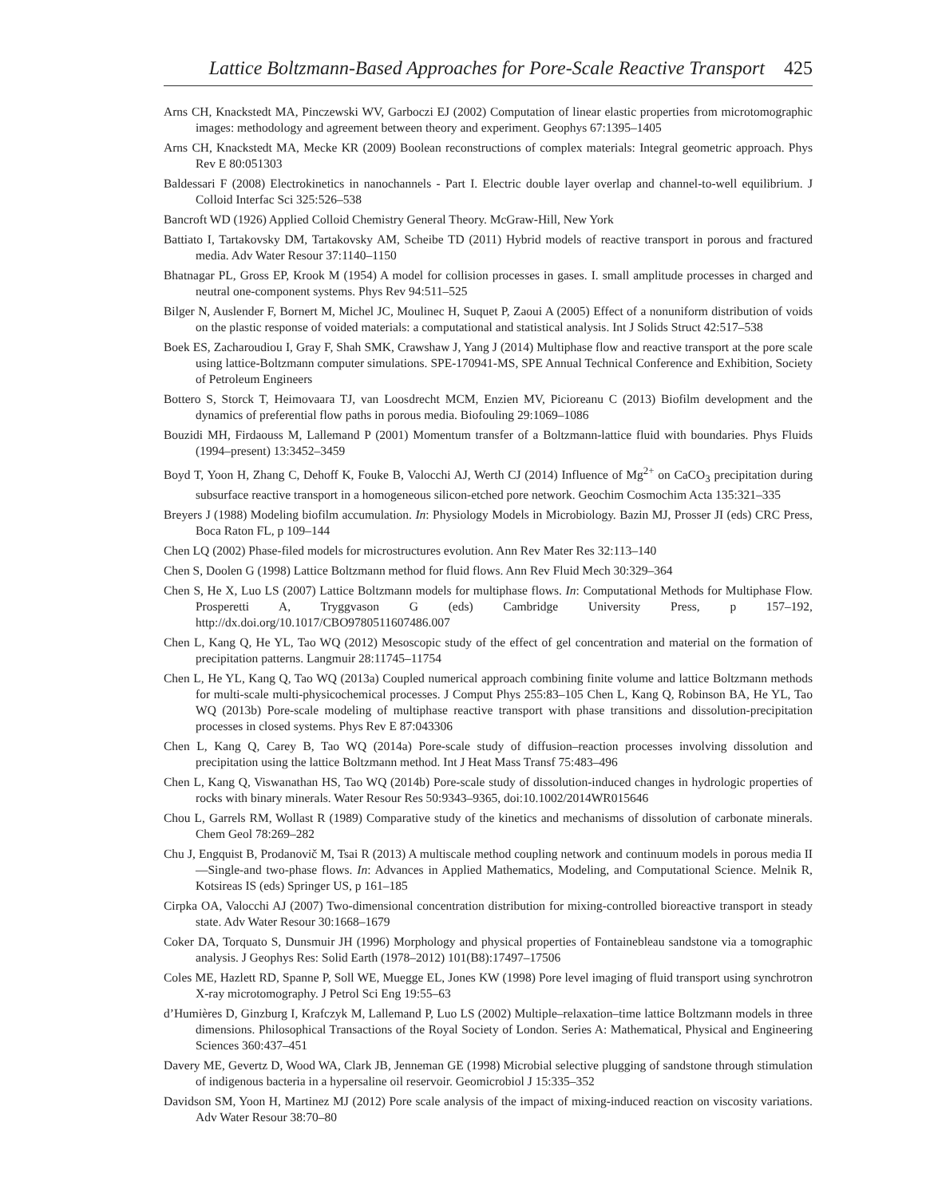Lattice Boltzmann-Based Approaches for Pore-Scale Reactive Transport 425
Arns CH, Knackstedt MA, Pinczewski WV, Garboczi EJ (2002) Computation of linear elastic properties from microtomographic images: methodology and agreement between theory and experiment. Geophys 67:1395–1405
Arns CH, Knackstedt MA, Mecke KR (2009) Boolean reconstructions of complex materials: Integral geometric approach. Phys Rev E 80:051303
Baldessari F (2008) Electrokinetics in nanochannels - Part I. Electric double layer overlap and channel-to-well equilibrium. J Colloid Interfac Sci 325:526–538
Bancroft WD (1926) Applied Colloid Chemistry General Theory. McGraw-Hill, New York
Battiato I, Tartakovsky DM, Tartakovsky AM, Scheibe TD (2011) Hybrid models of reactive transport in porous and fractured media. Adv Water Resour 37:1140–1150
Bhatnagar PL, Gross EP, Krook M (1954) A model for collision processes in gases. I. small amplitude processes in charged and neutral one-component systems. Phys Rev 94:511–525
Bilger N, Auslender F, Bornert M, Michel JC, Moulinec H, Suquet P, Zaoui A (2005) Effect of a nonuniform distribution of voids on the plastic response of voided materials: a computational and statistical analysis. Int J Solids Struct 42:517–538
Boek ES, Zacharoudiou I, Gray F, Shah SMK, Crawshaw J, Yang J (2014) Multiphase flow and reactive transport at the pore scale using lattice-Boltzmann computer simulations. SPE-170941-MS, SPE Annual Technical Conference and Exhibition, Society of Petroleum Engineers
Bottero S, Storck T, Heimovaara TJ, van Loosdrecht MCM, Enzien MV, Picioreanu C (2013) Biofilm development and the dynamics of preferential flow paths in porous media. Biofouling 29:1069–1086
Bouzidi MH, Firdaouss M, Lallemand P (2001) Momentum transfer of a Boltzmann-lattice fluid with boundaries. Phys Fluids (1994–present) 13:3452–3459
Boyd T, Yoon H, Zhang C, Dehoff K, Fouke B, Valocchi AJ, Werth CJ (2014) Influence of Mg<sup>2+</sup> on CaCO<sub>3</sub> precipitation during subsurface reactive transport in a homogeneous silicon-etched pore network. Geochim Cosmochim Acta 135:321–335
Breyers J (1988) Modeling biofilm accumulation. In: Physiology Models in Microbiology. Bazin MJ, Prosser JI (eds) CRC Press, Boca Raton FL, p 109–144
Chen LQ (2002) Phase-filed models for microstructures evolution. Ann Rev Mater Res 32:113–140
Chen S, Doolen G (1998) Lattice Boltzmann method for fluid flows. Ann Rev Fluid Mech 30:329–364
Chen S, He X, Luo LS (2007) Lattice Boltzmann models for multiphase flows. In: Computational Methods for Multiphase Flow. Prosperetti A, Tryggvason G (eds) Cambridge University Press, p 157–192, http://dx.doi.org/10.1017/CBO9780511607486.007
Chen L, Kang Q, He YL, Tao WQ (2012) Mesoscopic study of the effect of gel concentration and material on the formation of precipitation patterns. Langmuir 28:11745–11754
Chen L, He YL, Kang Q, Tao WQ (2013a) Coupled numerical approach combining finite volume and lattice Boltzmann methods for multi-scale multi-physicochemical processes. J Comput Phys 255:83–105 Chen L, Kang Q, Robinson BA, He YL, Tao WQ (2013b) Pore-scale modeling of multiphase reactive transport with phase transitions and dissolution-precipitation processes in closed systems. Phys Rev E 87:043306
Chen L, Kang Q, Carey B, Tao WQ (2014a) Pore-scale study of diffusion–reaction processes involving dissolution and precipitation using the lattice Boltzmann method. Int J Heat Mass Transf 75:483–496
Chen L, Kang Q, Viswanathan HS, Tao WQ (2014b) Pore-scale study of dissolution-induced changes in hydrologic properties of rocks with binary minerals. Water Resour Res 50:9343–9365, doi:10.1002/2014WR015646
Chou L, Garrels RM, Wollast R (1989) Comparative study of the kinetics and mechanisms of dissolution of carbonate minerals. Chem Geol 78:269–282
Chu J, Engquist B, Prodanovič M, Tsai R (2013) A multiscale method coupling network and continuum models in porous media II—Single-and two-phase flows. In: Advances in Applied Mathematics, Modeling, and Computational Science. Melnik R, Kotsireas IS (eds) Springer US, p 161–185
Cirpka OA, Valocchi AJ (2007) Two-dimensional concentration distribution for mixing-controlled bioreactive transport in steady state. Adv Water Resour 30:1668–1679
Coker DA, Torquato S, Dunsmuir JH (1996) Morphology and physical properties of Fontainebleau sandstone via a tomographic analysis. J Geophys Res: Solid Earth (1978–2012) 101(B8):17497–17506
Coles ME, Hazlett RD, Spanne P, Soll WE, Muegge EL, Jones KW (1998) Pore level imaging of fluid transport using synchrotron X-ray microtomography. J Petrol Sci Eng 19:55–63
d’Humières D, Ginzburg I, Krafczyk M, Lallemand P, Luo LS (2002) Multiple–relaxation–time lattice Boltzmann models in three dimensions. Philosophical Transactions of the Royal Society of London. Series A: Mathematical, Physical and Engineering Sciences 360:437–451
Davery ME, Gevertz D, Wood WA, Clark JB, Jenneman GE (1998) Microbial selective plugging of sandstone through stimulation of indigenous bacteria in a hypersaline oil reservoir. Geomicrobiol J 15:335–352
Davidson SM, Yoon H, Martinez MJ (2012) Pore scale analysis of the impact of mixing-induced reaction on viscosity variations. Adv Water Resour 38:70–80